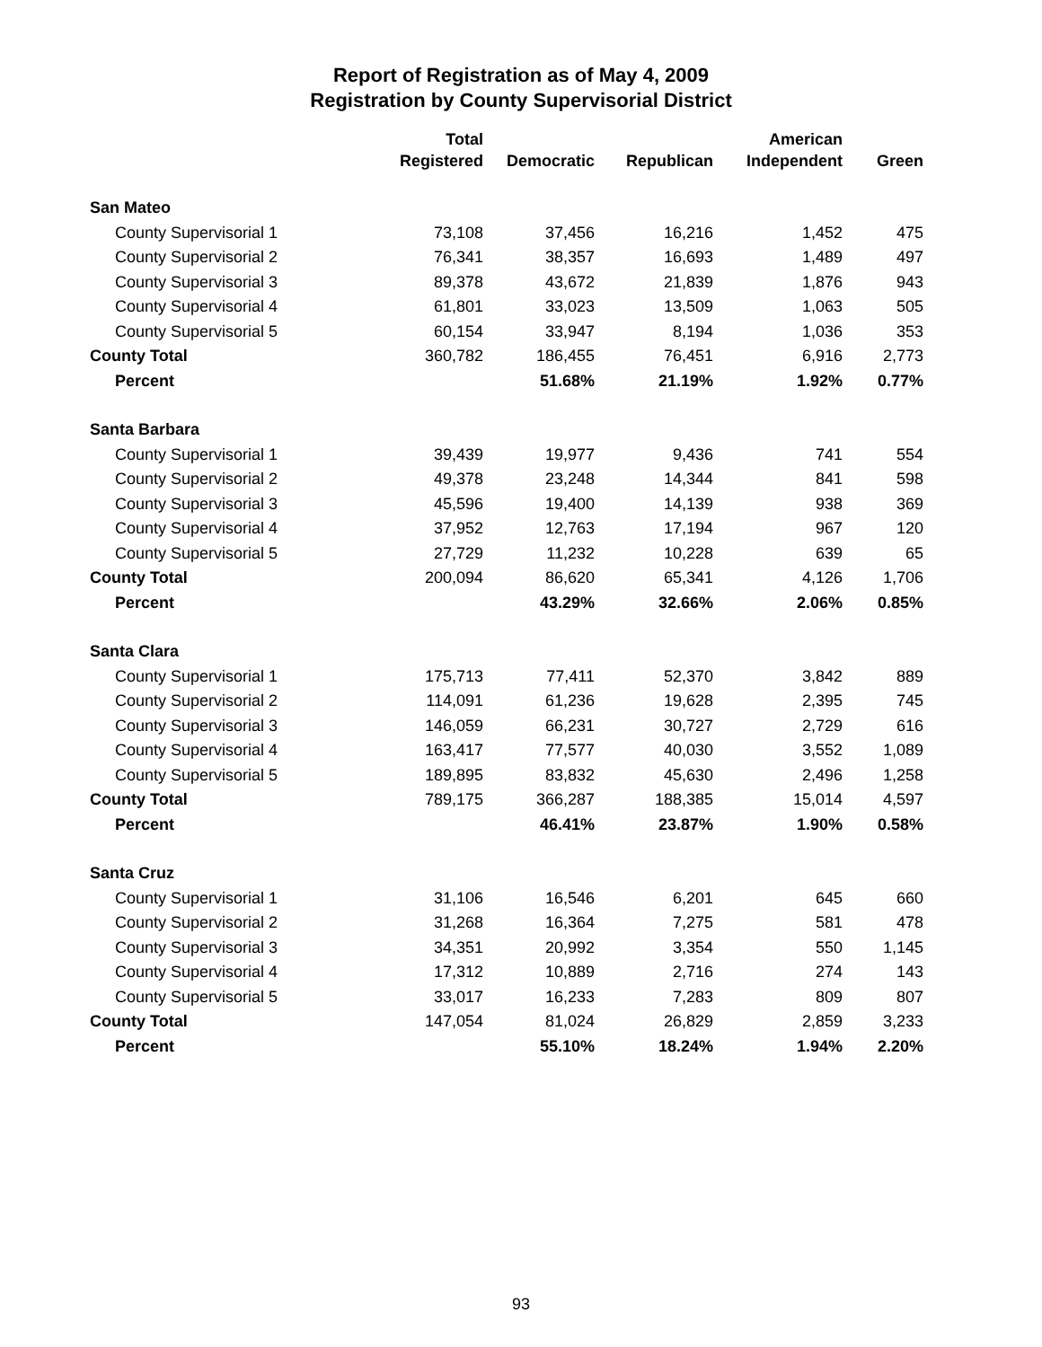Report of Registration as of May 4, 2009
Registration by County Supervisorial District
| | Total | | | American | |
| --- | --- | --- | --- | --- | --- |
| | Registered | Democratic | Republican | Independent | Green |
| San Mateo | | | | | |
| County Supervisorial 1 | 73,108 | 37,456 | 16,216 | 1,452 | 475 |
| County Supervisorial 2 | 76,341 | 38,357 | 16,693 | 1,489 | 497 |
| County Supervisorial 3 | 89,378 | 43,672 | 21,839 | 1,876 | 943 |
| County Supervisorial 4 | 61,801 | 33,023 | 13,509 | 1,063 | 505 |
| County Supervisorial 5 | 60,154 | 33,947 | 8,194 | 1,036 | 353 |
| County Total | 360,782 | 186,455 | 76,451 | 6,916 | 2,773 |
| Percent | | 51.68% | 21.19% | 1.92% | 0.77% |
| Santa Barbara | | | | | |
| County Supervisorial 1 | 39,439 | 19,977 | 9,436 | 741 | 554 |
| County Supervisorial 2 | 49,378 | 23,248 | 14,344 | 841 | 598 |
| County Supervisorial 3 | 45,596 | 19,400 | 14,139 | 938 | 369 |
| County Supervisorial 4 | 37,952 | 12,763 | 17,194 | 967 | 120 |
| County Supervisorial 5 | 27,729 | 11,232 | 10,228 | 639 | 65 |
| County Total | 200,094 | 86,620 | 65,341 | 4,126 | 1,706 |
| Percent | | 43.29% | 32.66% | 2.06% | 0.85% |
| Santa Clara | | | | | |
| County Supervisorial 1 | 175,713 | 77,411 | 52,370 | 3,842 | 889 |
| County Supervisorial 2 | 114,091 | 61,236 | 19,628 | 2,395 | 745 |
| County Supervisorial 3 | 146,059 | 66,231 | 30,727 | 2,729 | 616 |
| County Supervisorial 4 | 163,417 | 77,577 | 40,030 | 3,552 | 1,089 |
| County Supervisorial 5 | 189,895 | 83,832 | 45,630 | 2,496 | 1,258 |
| County Total | 789,175 | 366,287 | 188,385 | 15,014 | 4,597 |
| Percent | | 46.41% | 23.87% | 1.90% | 0.58% |
| Santa Cruz | | | | | |
| County Supervisorial 1 | 31,106 | 16,546 | 6,201 | 645 | 660 |
| County Supervisorial 2 | 31,268 | 16,364 | 7,275 | 581 | 478 |
| County Supervisorial 3 | 34,351 | 20,992 | 3,354 | 550 | 1,145 |
| County Supervisorial 4 | 17,312 | 10,889 | 2,716 | 274 | 143 |
| County Supervisorial 5 | 33,017 | 16,233 | 7,283 | 809 | 807 |
| County Total | 147,054 | 81,024 | 26,829 | 2,859 | 3,233 |
| Percent | | 55.10% | 18.24% | 1.94% | 2.20% |
93